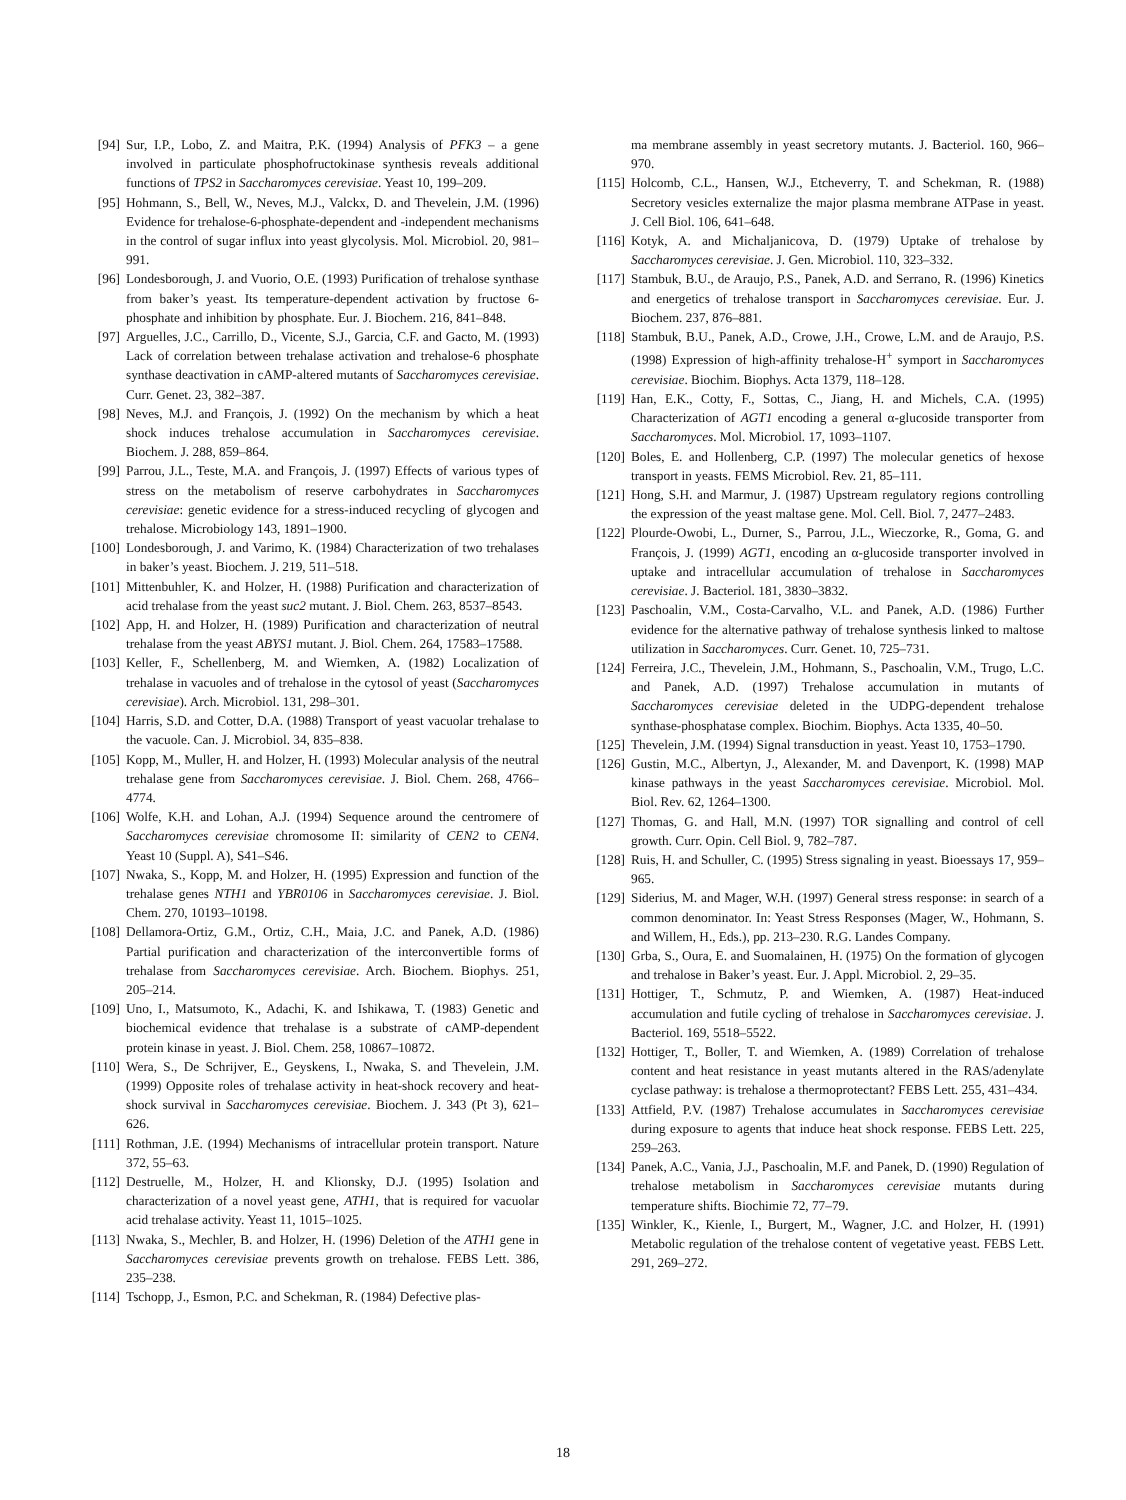[94] Sur, I.P., Lobo, Z. and Maitra, P.K. (1994) Analysis of PFK3 – a gene involved in particulate phosphofructokinase synthesis reveals additional functions of TPS2 in Saccharomyces cerevisiae. Yeast 10, 199–209.
[95] Hohmann, S., Bell, W., Neves, M.J., Valckx, D. and Thevelein, J.M. (1996) Evidence for trehalose-6-phosphate-dependent and -independent mechanisms in the control of sugar influx into yeast glycolysis. Mol. Microbiol. 20, 981–991.
[96] Londesborough, J. and Vuorio, O.E. (1993) Purification of trehalose synthase from baker’s yeast. Its temperature-dependent activation by fructose 6-phosphate and inhibition by phosphate. Eur. J. Biochem. 216, 841–848.
[97] Arguelles, J.C., Carrillo, D., Vicente, S.J., Garcia, C.F. and Gacto, M. (1993) Lack of correlation between trehalase activation and trehalose-6 phosphate synthase deactivation in cAMP-altered mutants of Saccharomyces cerevisiae. Curr. Genet. 23, 382–387.
[98] Neves, M.J. and François, J. (1992) On the mechanism by which a heat shock induces trehalose accumulation in Saccharomyces cerevisiae. Biochem. J. 288, 859–864.
[99] Parrou, J.L., Teste, M.A. and François, J. (1997) Effects of various types of stress on the metabolism of reserve carbohydrates in Saccharomyces cerevisiae: genetic evidence for a stress-induced recycling of glycogen and trehalose. Microbiology 143, 1891–1900.
[100] Londesborough, J. and Varimo, K. (1984) Characterization of two trehalases in baker’s yeast. Biochem. J. 219, 511–518.
[101] Mittenbuhler, K. and Holzer, H. (1988) Purification and characterization of acid trehalase from the yeast suc2 mutant. J. Biol. Chem. 263, 8537–8543.
[102] App, H. and Holzer, H. (1989) Purification and characterization of neutral trehalase from the yeast ABYS1 mutant. J. Biol. Chem. 264, 17583–17588.
[103] Keller, F., Schellenberg, M. and Wiemken, A. (1982) Localization of trehalase in vacuoles and of trehalose in the cytosol of yeast (Saccharomyces cerevisiae). Arch. Microbiol. 131, 298–301.
[104] Harris, S.D. and Cotter, D.A. (1988) Transport of yeast vacuolar trehalase to the vacuole. Can. J. Microbiol. 34, 835–838.
[105] Kopp, M., Muller, H. and Holzer, H. (1993) Molecular analysis of the neutral trehalase gene from Saccharomyces cerevisiae. J. Biol. Chem. 268, 4766–4774.
[106] Wolfe, K.H. and Lohan, A.J. (1994) Sequence around the centromere of Saccharomyces cerevisiae chromosome II: similarity of CEN2 to CEN4. Yeast 10 (Suppl. A), S41–S46.
[107] Nwaka, S., Kopp, M. and Holzer, H. (1995) Expression and function of the trehalase genes NTH1 and YBR0106 in Saccharomyces cerevisiae. J. Biol. Chem. 270, 10193–10198.
[108] Dellamora-Ortiz, G.M., Ortiz, C.H., Maia, J.C. and Panek, A.D. (1986) Partial purification and characterization of the interconvertible forms of trehalase from Saccharomyces cerevisiae. Arch. Biochem. Biophys. 251, 205–214.
[109] Uno, I., Matsumoto, K., Adachi, K. and Ishikawa, T. (1983) Genetic and biochemical evidence that trehalase is a substrate of cAMP-dependent protein kinase in yeast. J. Biol. Chem. 258, 10867–10872.
[110] Wera, S., De Schrijver, E., Geyskens, I., Nwaka, S. and Thevelein, J.M. (1999) Opposite roles of trehalase activity in heat-shock recovery and heat-shock survival in Saccharomyces cerevisiae. Biochem. J. 343 (Pt 3), 621–626.
[111] Rothman, J.E. (1994) Mechanisms of intracellular protein transport. Nature 372, 55–63.
[112] Destruelle, M., Holzer, H. and Klionsky, D.J. (1995) Isolation and characterization of a novel yeast gene, ATH1, that is required for vacuolar acid trehalase activity. Yeast 11, 1015–1025.
[113] Nwaka, S., Mechler, B. and Holzer, H. (1996) Deletion of the ATH1 gene in Saccharomyces cerevisiae prevents growth on trehalose. FEBS Lett. 386, 235–238.
[114] Tschopp, J., Esmon, P.C. and Schekman, R. (1984) Defective plas-
ma membrane assembly in yeast secretory mutants. J. Bacteriol. 160, 966–970.
[115] Holcomb, C.L., Hansen, W.J., Etcheverry, T. and Schekman, R. (1988) Secretory vesicles externalize the major plasma membrane ATPase in yeast. J. Cell Biol. 106, 641–648.
[116] Kotyk, A. and Michaljanicova, D. (1979) Uptake of trehalose by Saccharomyces cerevisiae. J. Gen. Microbiol. 110, 323–332.
[117] Stambuk, B.U., de Araujo, P.S., Panek, A.D. and Serrano, R. (1996) Kinetics and energetics of trehalose transport in Saccharomyces cerevisiae. Eur. J. Biochem. 237, 876–881.
[118] Stambuk, B.U., Panek, A.D., Crowe, J.H., Crowe, L.M. and de Araujo, P.S. (1998) Expression of high-affinity trehalose-H<sup>+</sup> symport in Saccharomyces cerevisiae. Biochim. Biophys. Acta 1379, 118–128.
[119] Han, E.K., Cotty, F., Sottas, C., Jiang, H. and Michels, C.A. (1995) Characterization of AGT1 encoding a general α-glucoside transporter from Saccharomyces. Mol. Microbiol. 17, 1093–1107.
[120] Boles, E. and Hollenberg, C.P. (1997) The molecular genetics of hexose transport in yeasts. FEMS Microbiol. Rev. 21, 85–111.
[121] Hong, S.H. and Marmur, J. (1987) Upstream regulatory regions controlling the expression of the yeast maltase gene. Mol. Cell. Biol. 7, 2477–2483.
[122] Plourde-Owobi, L., Durner, S., Parrou, J.L., Wieczorke, R., Goma, G. and François, J. (1999) AGT1, encoding an α-glucoside transporter involved in uptake and intracellular accumulation of trehalose in Saccharomyces cerevisiae. J. Bacteriol. 181, 3830–3832.
[123] Paschoalin, V.M., Costa-Carvalho, V.L. and Panek, A.D. (1986) Further evidence for the alternative pathway of trehalose synthesis linked to maltose utilization in Saccharomyces. Curr. Genet. 10, 725–731.
[124] Ferreira, J.C., Thevelein, J.M., Hohmann, S., Paschoalin, V.M., Trugo, L.C. and Panek, A.D. (1997) Trehalose accumulation in mutants of Saccharomyces cerevisiae deleted in the UDPG-dependent trehalose synthase-phosphatase complex. Biochim. Biophys. Acta 1335, 40–50.
[125] Thevelein, J.M. (1994) Signal transduction in yeast. Yeast 10, 1753–1790.
[126] Gustin, M.C., Albertyn, J., Alexander, M. and Davenport, K. (1998) MAP kinase pathways in the yeast Saccharomyces cerevisiae. Microbiol. Mol. Biol. Rev. 62, 1264–1300.
[127] Thomas, G. and Hall, M.N. (1997) TOR signalling and control of cell growth. Curr. Opin. Cell Biol. 9, 782–787.
[128] Ruis, H. and Schuller, C. (1995) Stress signaling in yeast. Bioessays 17, 959–965.
[129] Siderius, M. and Mager, W.H. (1997) General stress response: in search of a common denominator. In: Yeast Stress Responses (Mager, W., Hohmann, S. and Willem, H., Eds.), pp. 213–230. R.G. Landes Company.
[130] Grba, S., Oura, E. and Suomalainen, H. (1975) On the formation of glycogen and trehalose in Baker’s yeast. Eur. J. Appl. Microbiol. 2, 29–35.
[131] Hottiger, T., Schmutz, P. and Wiemken, A. (1987) Heat-induced accumulation and futile cycling of trehalose in Saccharomyces cerevisiae. J. Bacteriol. 169, 5518–5522.
[132] Hottiger, T., Boller, T. and Wiemken, A. (1989) Correlation of trehalose content and heat resistance in yeast mutants altered in the RAS/adenylate cyclase pathway: is trehalose a thermoprotectant? FEBS Lett. 255, 431–434.
[133] Attfield, P.V. (1987) Trehalose accumulates in Saccharomyces cerevisiae during exposure to agents that induce heat shock response. FEBS Lett. 225, 259–263.
[134] Panek, A.C., Vania, J.J., Paschoalin, M.F. and Panek, D. (1990) Regulation of trehalose metabolism in Saccharomyces cerevisiae mutants during temperature shifts. Biochimie 72, 77–79.
[135] Winkler, K., Kienle, I., Burgert, M., Wagner, J.C. and Holzer, H. (1991) Metabolic regulation of the trehalose content of vegetative yeast. FEBS Lett. 291, 269–272.
18